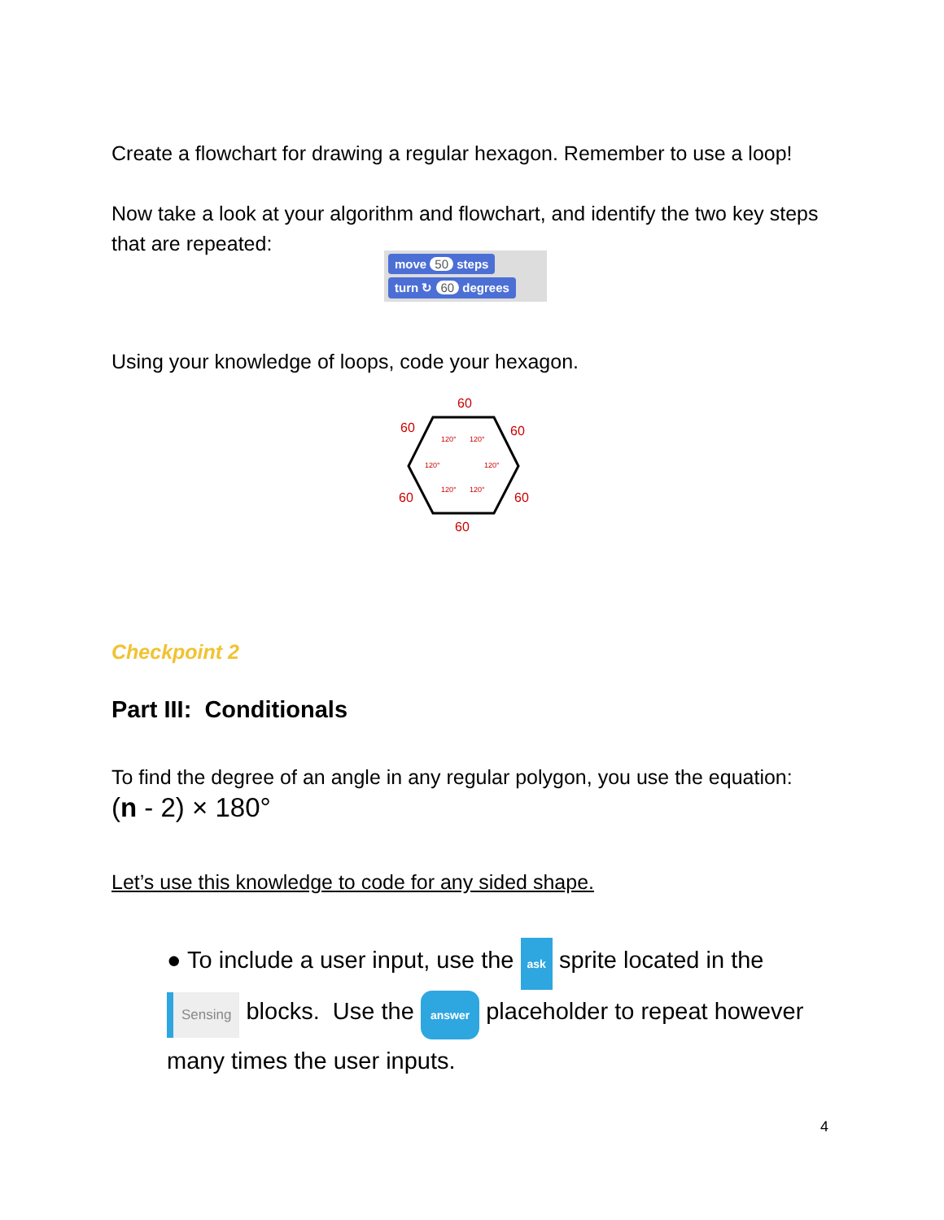Create a flowchart for drawing a regular hexagon. Remember to use a loop!
Now take a look at your algorithm and flowchart, and identify the two key steps that are repeated:
move 50 steps
turn ↻ 60 degrees
Using your knowledge of loops, code your hexagon.
120°
120°
120°
120°
120°
120°
60
60
60
60
60
60
Checkpoint 2
Part III: Conditionals
To find the degree of an angle in any regular polygon, you use the equation: (n - 2) × 180°
Let’s use this knowledge to code for any sided shape.
● To include a user input, use the ask sprite located in the Sensing blocks. Use the answer placeholder to repeat however many times the user inputs.
4